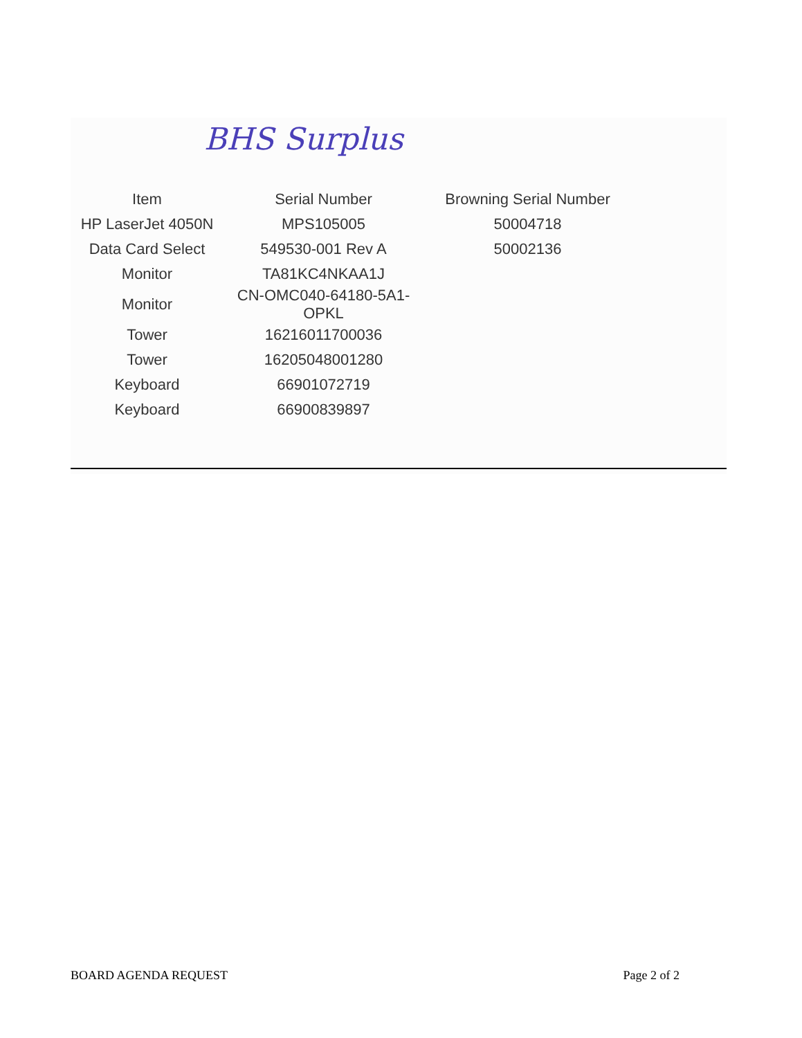BHS Surplus
| Item | Serial Number | Browning Serial Number |
| --- | --- | --- |
| HP LaserJet 4050N | MPS105005 | 50004718 |
| Data Card Select | 549530-001 Rev A | 50002136 |
| Monitor | TA81KC4NKAA1J | |
| Monitor | CN-OMC040-64180-5A1-OPKL | |
| Tower | 16216011700036 | |
| Tower | 16205048001280 | |
| Keyboard | 66901072719 | |
| Keyboard | 66900839897 | |
BOARD AGENDA REQUEST Page 2 of 2